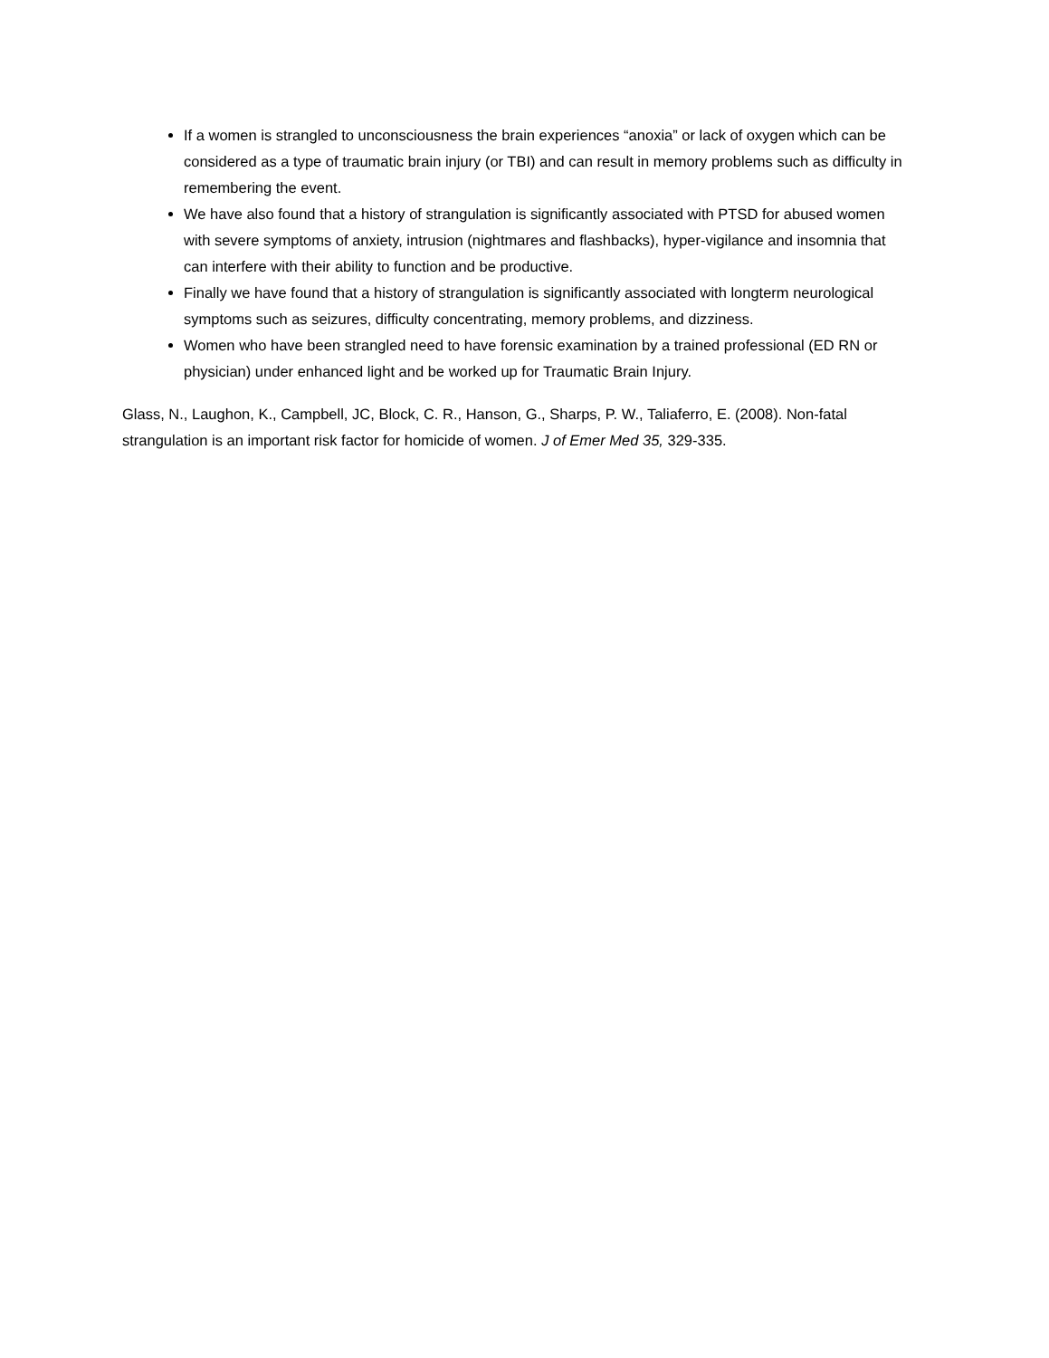If a women is strangled to unconsciousness the brain experiences “anoxia” or lack of oxygen which can be considered as a type of traumatic brain injury (or TBI) and can result in memory problems such as difficulty in remembering the event.
We have also found that a history of strangulation is significantly associated with PTSD for abused women with severe symptoms of anxiety, intrusion (nightmares and flashbacks), hyper-vigilance and insomnia that can interfere with their ability to function and be productive.
Finally we have found that a history of strangulation is significantly associated with longterm neurological symptoms such as seizures, difficulty concentrating, memory problems, and dizziness.
Women who have been strangled need to have forensic examination by a trained professional (ED RN or physician) under enhanced light and be worked up for Traumatic Brain Injury.
Glass, N., Laughon, K., Campbell, JC, Block, C. R., Hanson, G., Sharps, P. W., Taliaferro, E. (2008). Non-fatal strangulation is an important risk factor for homicide of women. J of Emer Med 35, 329-335.